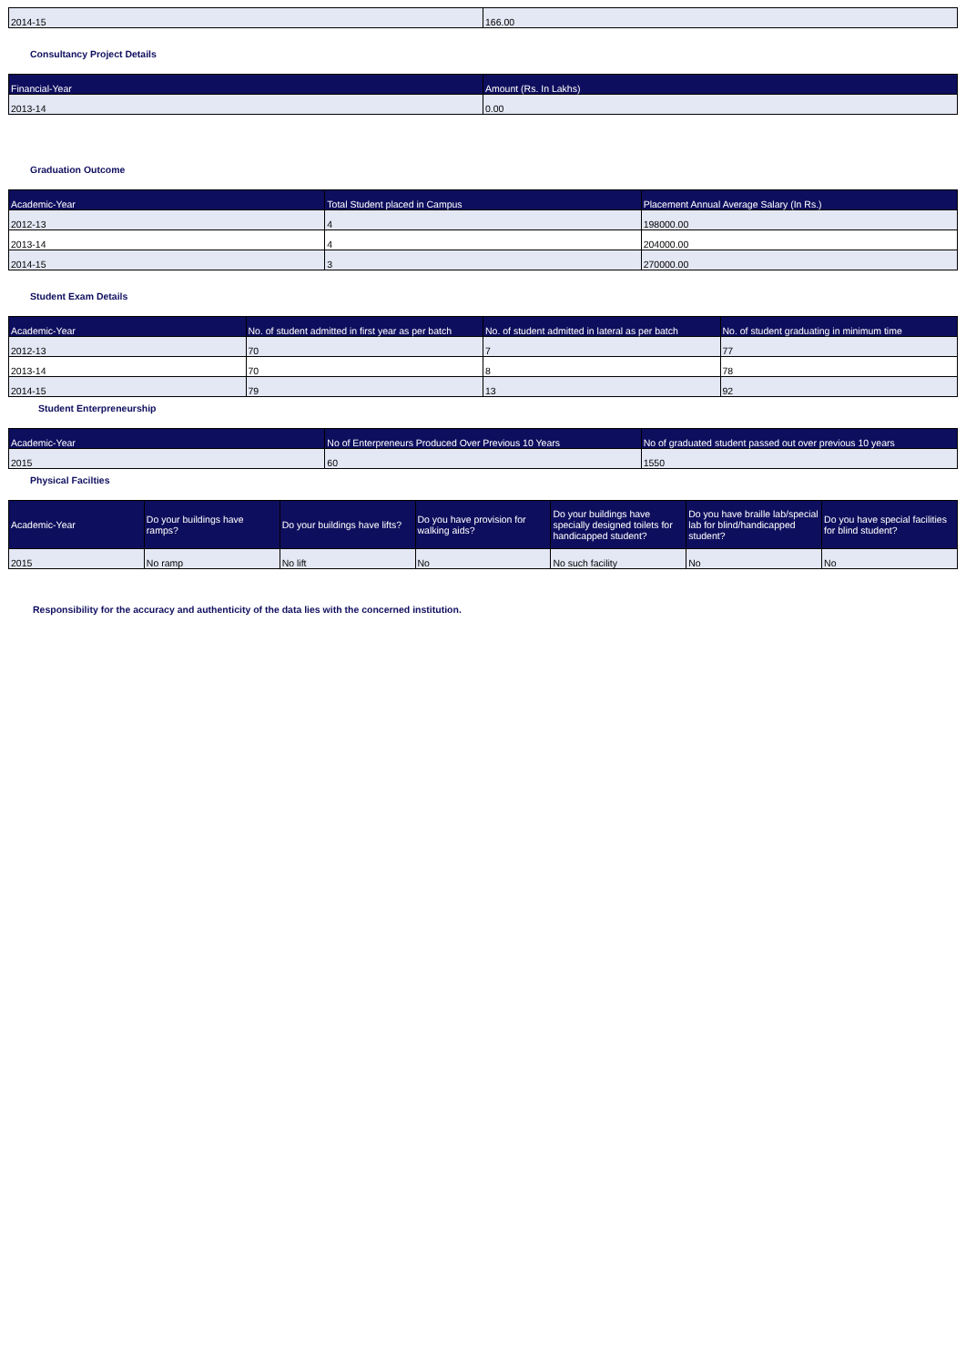| 2014-15 | 166.00 |
Consultancy Project Details
| Financial-Year | Amount (Rs. In Lakhs) |
| --- | --- |
| 2013-14 | 0.00 |
Graduation Outcome
| Academic-Year | Total Student placed in Campus | Placement Annual Average Salary (In Rs.) |
| --- | --- | --- |
| 2012-13 | 4 | 198000.00 |
| 2013-14 | 4 | 204000.00 |
| 2014-15 | 3 | 270000.00 |
Student Exam Details
| Academic-Year | No. of student admitted in first year as per batch | No. of student admitted in lateral as per batch | No. of student graduating in minimum time |
| --- | --- | --- | --- |
| 2012-13 | 70 | 7 | 77 |
| 2013-14 | 70 | 8 | 78 |
| 2014-15 | 79 | 13 | 92 |
Student Enterpreneurship
| Academic-Year | No of Enterpreneurs Produced Over Previous 10 Years | No of graduated student passed out over previous 10 years |
| --- | --- | --- |
| 2015 | 60 | 1550 |
Physical Facilties
| Academic-Year | Do your buildings have ramps? | Do your buildings have lifts? | Do you have provision for walking aids? | Do your buildings have specially designed toilets for handicapped student? | Do you have braille lab/special lab for blind/handicapped student? | Do you have special facilities for blind student? |
| --- | --- | --- | --- | --- | --- | --- |
| 2015 | No ramp | No lift | No | No such facility | No | No |
Responsibility for the accuracy and authenticity of the data lies with the concerned institution.